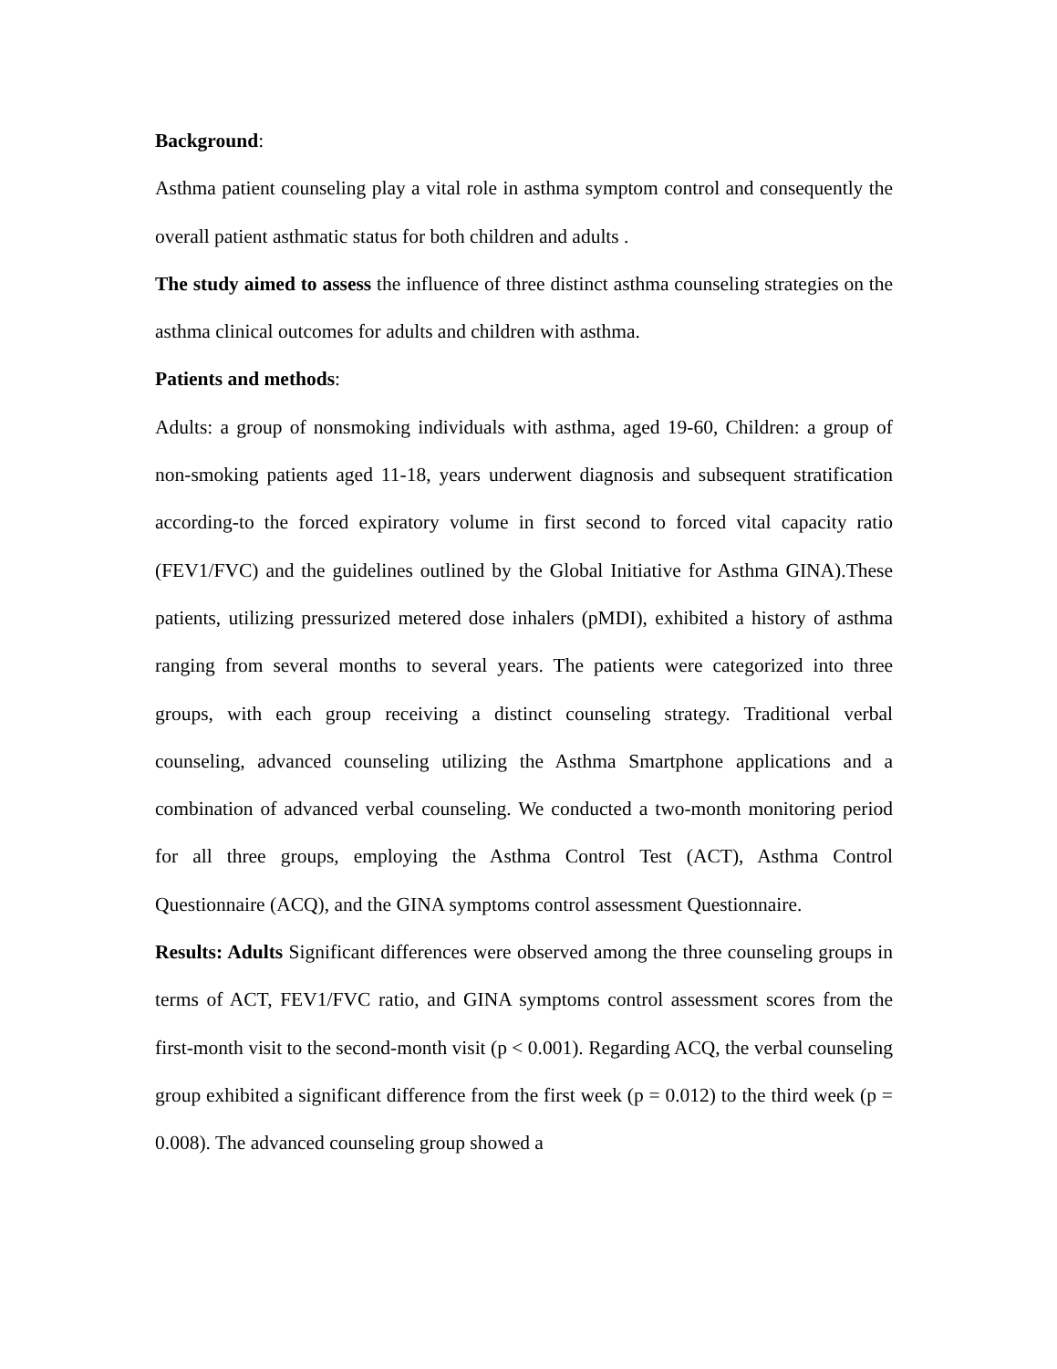Background:
Asthma patient counseling play a vital role in asthma symptom control and consequently the overall patient asthmatic status for both children and adults .
The study aimed to assess the influence of three distinct asthma counseling strategies on the asthma clinical outcomes for adults and children with asthma.
Patients and methods:
Adults: a group of nonsmoking individuals with asthma, aged 19-60, Children: a group of non-smoking patients aged 11-18, years underwent diagnosis and subsequent stratification according-to the forced expiratory volume in first second to forced vital capacity ratio (FEV1/FVC) and the guidelines outlined by the Global Initiative for Asthma GINA).These patients, utilizing pressurized metered dose inhalers (pMDI), exhibited a history of asthma ranging from several months to several years. The patients were categorized into three groups, with each group receiving a distinct counseling strategy. Traditional verbal counseling, advanced counseling utilizing the Asthma Smartphone applications and a combination of advanced verbal counseling. We conducted a two-month monitoring period for all three groups, employing the Asthma Control Test (ACT), Asthma Control Questionnaire (ACQ), and the GINA symptoms control assessment Questionnaire.
Results: Adults Significant differences were observed among the three counseling groups in terms of ACT, FEV1/FVC ratio, and GINA symptoms control assessment scores from the first-month visit to the second-month visit (p < 0.001). Regarding ACQ, the verbal counseling group exhibited a significant difference from the first week (p = 0.012) to the third week (p = 0.008). The advanced counseling group showed a